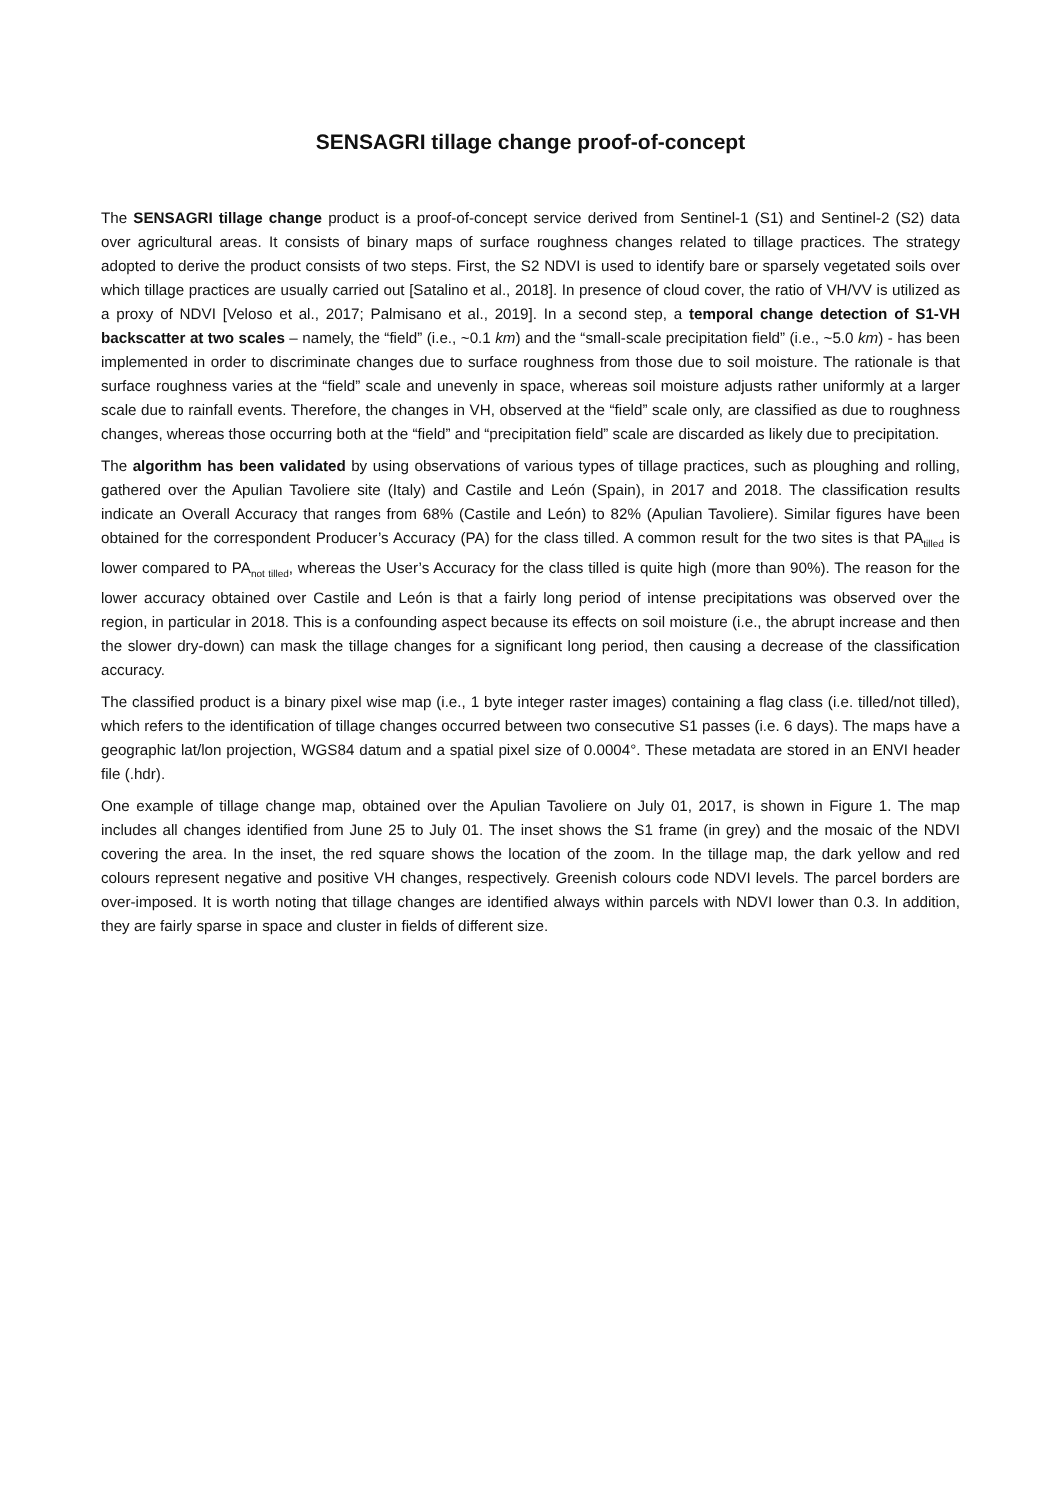SENSAGRI tillage change proof-of-concept
The SENSAGRI tillage change product is a proof-of-concept service derived from Sentinel-1 (S1) and Sentinel-2 (S2) data over agricultural areas. It consists of binary maps of surface roughness changes related to tillage practices. The strategy adopted to derive the product consists of two steps. First, the S2 NDVI is used to identify bare or sparsely vegetated soils over which tillage practices are usually carried out [Satalino et al., 2018]. In presence of cloud cover, the ratio of VH/VV is utilized as a proxy of NDVI [Veloso et al., 2017; Palmisano et al., 2019]. In a second step, a temporal change detection of S1-VH backscatter at two scales – namely, the “field” (i.e., ~0.1 km) and the “small-scale precipitation field” (i.e., ~5.0 km) - has been implemented in order to discriminate changes due to surface roughness from those due to soil moisture. The rationale is that surface roughness varies at the “field” scale and unevenly in space, whereas soil moisture adjusts rather uniformly at a larger scale due to rainfall events. Therefore, the changes in VH, observed at the “field” scale only, are classified as due to roughness changes, whereas those occurring both at the “field” and “precipitation field” scale are discarded as likely due to precipitation.
The algorithm has been validated by using observations of various types of tillage practices, such as ploughing and rolling, gathered over the Apulian Tavoliere site (Italy) and Castile and León (Spain), in 2017 and 2018. The classification results indicate an Overall Accuracy that ranges from 68% (Castile and León) to 82% (Apulian Tavoliere). Similar figures have been obtained for the correspondent Producer’s Accuracy (PA) for the class tilled. A common result for the two sites is that PA<sub>tilled</sub> is lower compared to PA<sub>not tilled</sub>, whereas the User’s Accuracy for the class tilled is quite high (more than 90%). The reason for the lower accuracy obtained over Castile and León is that a fairly long period of intense precipitations was observed over the region, in particular in 2018. This is a confounding aspect because its effects on soil moisture (i.e., the abrupt increase and then the slower dry-down) can mask the tillage changes for a significant long period, then causing a decrease of the classification accuracy.
The classified product is a binary pixel wise map (i.e., 1 byte integer raster images) containing a flag class (i.e. tilled/not tilled), which refers to the identification of tillage changes occurred between two consecutive S1 passes (i.e. 6 days). The maps have a geographic lat/lon projection, WGS84 datum and a spatial pixel size of 0.0004°. These metadata are stored in an ENVI header file (.hdr).
One example of tillage change map, obtained over the Apulian Tavoliere on July 01, 2017, is shown in Figure 1. The map includes all changes identified from June 25 to July 01. The inset shows the S1 frame (in grey) and the mosaic of the NDVI covering the area. In the inset, the red square shows the location of the zoom. In the tillage map, the dark yellow and red colours represent negative and positive VH changes, respectively. Greenish colours code NDVI levels. The parcel borders are over-imposed. It is worth noting that tillage changes are identified always within parcels with NDVI lower than 0.3. In addition, they are fairly sparse in space and cluster in fields of different size.